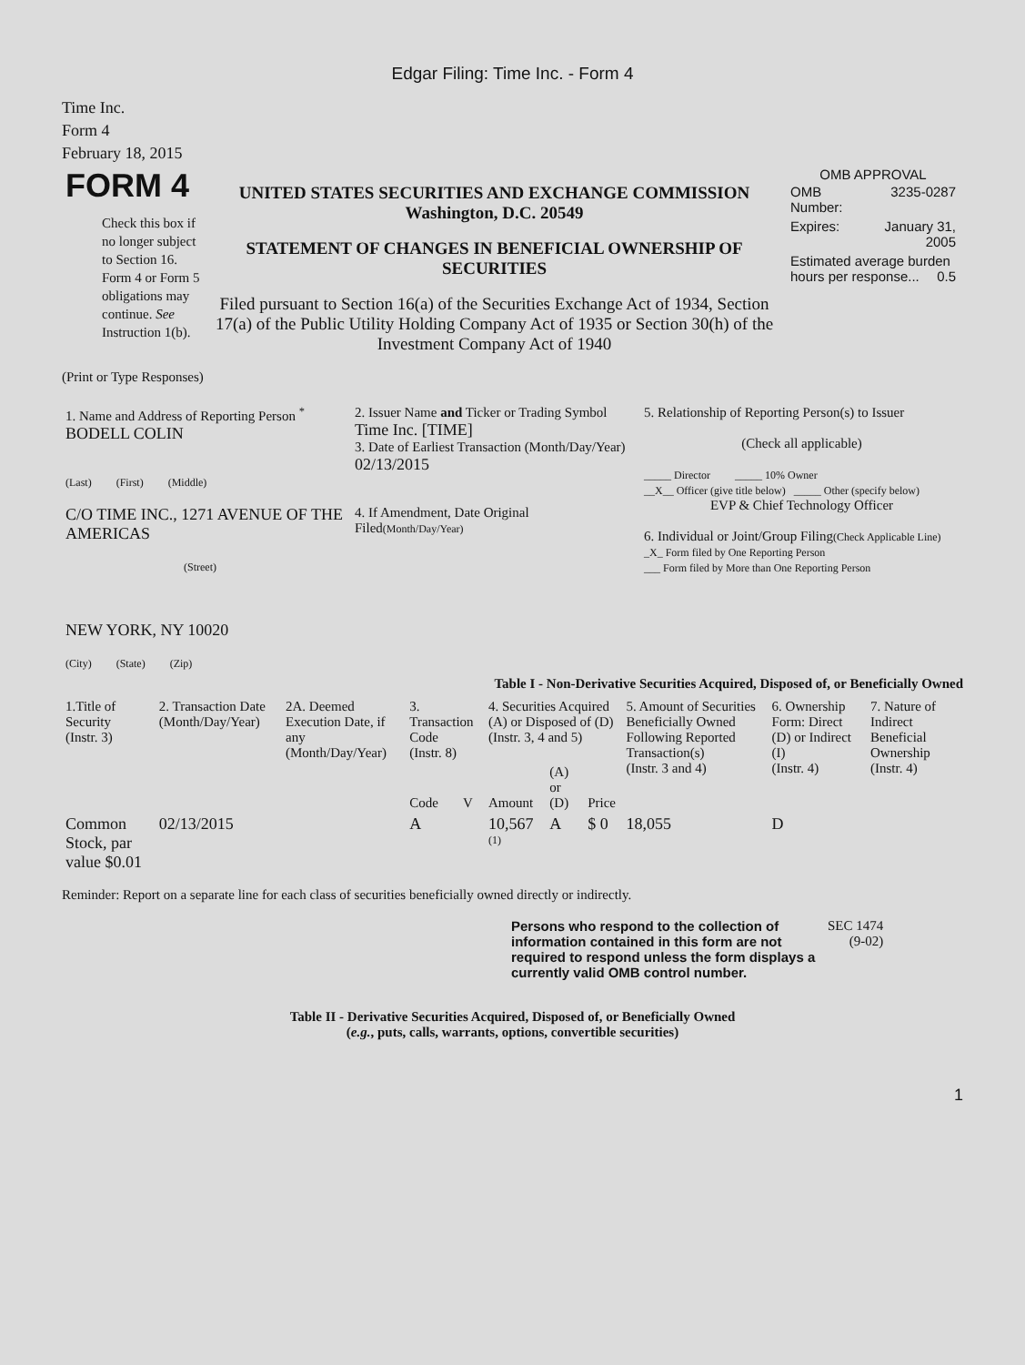Edgar Filing: Time Inc. - Form 4
Time Inc.
Form 4
February 18, 2015
| FORM 4 Check this box if no longer subject to Section 16. Form 4 or Form 5 obligations may continue. See Instruction 1(b). | UNITED STATES SECURITIES AND EXCHANGE COMMISSION Washington, D.C. 20549 STATEMENT OF CHANGES IN BENEFICIAL OWNERSHIP OF SECURITIES Filed pursuant to Section 16(a) of the Securities Exchange Act of 1934, Section 17(a) of the Public Utility Holding Company Act of 1935 or Section 30(h) of the Investment Company Act of 1940 | OMB APPROVAL / OMB Number: / 3235-0287 / / Expires: / January 31, 2005 / / Estimated average burden hours per response... 0.5 / / |
(Print or Type Responses)
| 1. Name and Address of Reporting Person <sup>*</sup> BODELL COLIN (Last) (First) (Middle) C/O TIME INC., 1271 AVENUE OF THE AMERICAS (Street) NEW YORK, NY 10020 (City) (State) (Zip) | 2. Issuer Name and Ticker or Trading Symbol Time Inc. [TIME] 3. Date of Earliest Transaction (Month/Day/Year) 02/13/2015 4. If Amendment, Date Original Filed (Month/Day/Year) | 5. Relationship of Reporting Person(s) to Issuer (Check all applicable) _____ Director _____ 10% Owner __X__ Officer (give title below) _____ Other (specify below) EVP & Chief Technology Officer 6. Individual or Joint/Group Filing (Check Applicable Line) _X_ Form filed by One Reporting Person ___ Form filed by More than One Reporting Person |
Table I - Non-Derivative Securities Acquired, Disposed of, or Beneficially Owned
| 1.Title of Security (Instr. 3) | 2. Transaction Date (Month/Day/Year) | 2A. Deemed Execution Date, if any (Month/Day/Year) | 3. Transaction Code (Instr. 8) | | 4. Securities Acquired (A) or Disposed of (D) (Instr. 3, 4 and 5) | | | 5. Amount of Securities Beneficially Owned Following Reported Transaction(s) (Instr. 3 and 4) | 6. Ownership Form: Direct (D) or Indirect (I) (Instr. 4) | 7. Nature of Indirect Beneficial Ownership (Instr. 4) |
| --- | --- | --- | --- | --- | --- | --- | --- | --- | --- | --- |
| | | | Code | V | Amount | (A) or (D) | Price | | | |
| Common Stock, par value $0.01 | 02/13/2015 | | A | | 10,567 <sup>(1)</sup> | A | $ 0 | 18,055 | D | |
Reminder: Report on a separate line for each class of securities beneficially owned directly or indirectly.
| Persons who respond to the collection of information contained in this form are not required to respond unless the form displays a currently valid OMB control number. | SEC 1474 (9-02) |
Table II - Derivative Securities Acquired, Disposed of, or Beneficially Owned
(e.g., puts, calls, warrants, options, convertible securities)
1